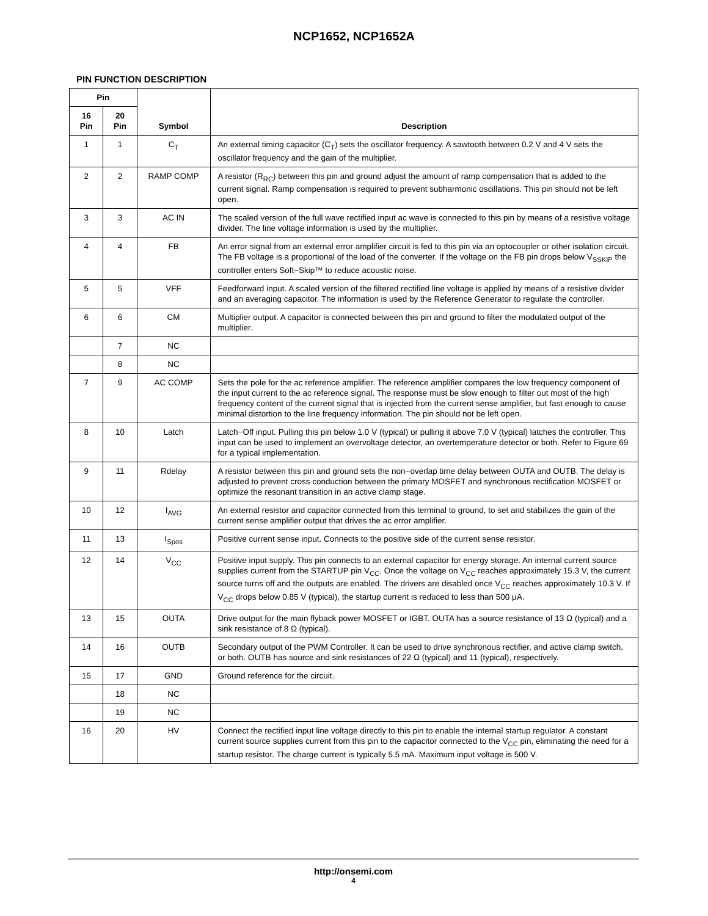NCP1652, NCP1652A
PIN FUNCTION DESCRIPTION
| Pin | | Symbol | Description |
| --- | --- | --- | --- |
| 16 Pin | 20 Pin | | |
| 1 | 1 | C<sub>T</sub> | An external timing capacitor (C<sub>T</sub>) sets the oscillator frequency. A sawtooth between 0.2 V and 4 V sets the oscillator frequency and the gain of the multiplier. |
| 2 | 2 | RAMP COMP | A resistor (R<sub>RC</sub>) between this pin and ground adjust the amount of ramp compensation that is added to the current signal. Ramp compensation is required to prevent subharmonic oscillations. This pin should not be left open. |
| 3 | 3 | AC IN | The scaled version of the full wave rectified input ac wave is connected to this pin by means of a resistive voltage divider. The line voltage information is used by the multiplier. |
| 4 | 4 | FB | An error signal from an external error amplifier circuit is fed to this pin via an optocoupler or other isolation circuit. The FB voltage is a proportional of the load of the converter. If the voltage on the FB pin drops below V<sub>SSKIP</sub> the controller enters Soft−Skip™ to reduce acoustic noise. |
| 5 | 5 | VFF | Feedforward input. A scaled version of the filtered rectified line voltage is applied by means of a resistive divider and an averaging capacitor. The information is used by the Reference Generator to regulate the controller. |
| 6 | 6 | CM | Multiplier output. A capacitor is connected between this pin and ground to filter the modulated output of the multiplier. |
| | 7 | NC | |
| | 8 | NC | |
| 7 | 9 | AC COMP | Sets the pole for the ac reference amplifier. The reference amplifier compares the low frequency component of the input current to the ac reference signal. The response must be slow enough to filter out most of the high frequency content of the current signal that is injected from the current sense amplifier, but fast enough to cause minimal distortion to the line frequency information. The pin should not be left open. |
| 8 | 10 | Latch | Latch−Off input. Pulling this pin below 1.0 V (typical) or pulling it above 7.0 V (typical) latches the controller. This input can be used to implement an overvoltage detector, an overtemperature detector or both. Refer to Figure 69 for a typical implementation. |
| 9 | 11 | Rdelay | A resistor between this pin and ground sets the non−overlap time delay between OUTA and OUTB. The delay is adjusted to prevent cross conduction between the primary MOSFET and synchronous rectification MOSFET or optimize the resonant transition in an active clamp stage. |
| 10 | 12 | I<sub>AVG</sub> | An external resistor and capacitor connected from this terminal to ground, to set and stabilizes the gain of the current sense amplifier output that drives the ac error amplifier. |
| 11 | 13 | I<sub>Spos</sub> | Positive current sense input. Connects to the positive side of the current sense resistor. |
| 12 | 14 | V<sub>CC</sub> | Positive input supply. This pin connects to an external capacitor for energy storage. An internal current source supplies current from the STARTUP pin V<sub>CC</sub>. Once the voltage on V<sub>CC</sub> reaches approximately 15.3 V, the current source turns off and the outputs are enabled. The drivers are disabled once V<sub>CC</sub> reaches approximately 10.3 V. If V<sub>CC</sub> drops below 0.85 V (typical), the startup current is reduced to less than 500 μA. |
| 13 | 15 | OUTA | Drive output for the main flyback power MOSFET or IGBT. OUTA has a source resistance of 13 Ω (typical) and a sink resistance of 8 Ω (typical). |
| 14 | 16 | OUTB | Secondary output of the PWM Controller. It can be used to drive synchronous rectifier, and active clamp switch, or both. OUTB has source and sink resistances of 22 Ω (typical) and 11 (typical), respectively. |
| 15 | 17 | GND | Ground reference for the circuit. |
| | 18 | NC | |
| | 19 | NC | |
| 16 | 20 | HV | Connect the rectified input line voltage directly to this pin to enable the internal startup regulator. A constant current source supplies current from this pin to the capacitor connected to the V<sub>CC</sub> pin, eliminating the need for a startup resistor. The charge current is typically 5.5 mA. Maximum input voltage is 500 V. |
http://onsemi.com
4